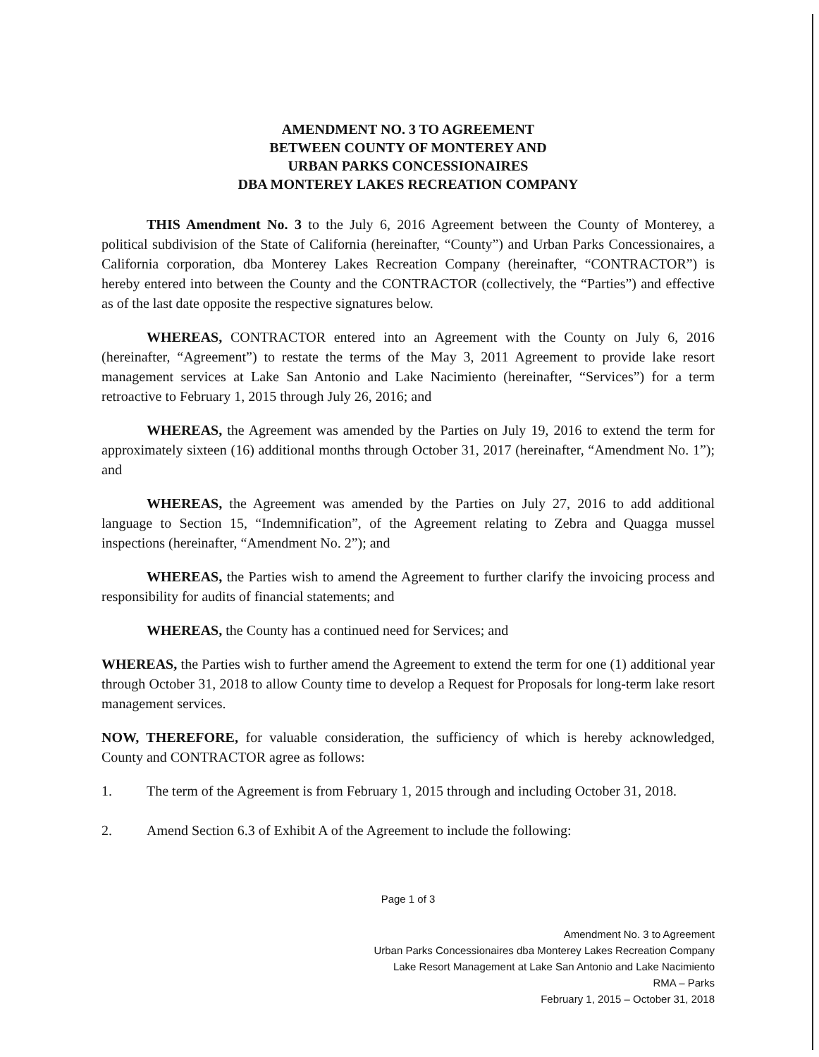AMENDMENT NO. 3 TO AGREEMENT
BETWEEN COUNTY OF MONTEREY AND
URBAN PARKS CONCESSIONAIRES
DBA MONTEREY LAKES RECREATION COMPANY
THIS Amendment No. 3 to the July 6, 2016 Agreement between the County of Monterey, a political subdivision of the State of California (hereinafter, “County”) and Urban Parks Concessionaires, a California corporation, dba Monterey Lakes Recreation Company (hereinafter, “CONTRACTOR”) is hereby entered into between the County and the CONTRACTOR (collectively, the “Parties”) and effective as of the last date opposite the respective signatures below.
WHEREAS, CONTRACTOR entered into an Agreement with the County on July 6, 2016 (hereinafter, “Agreement”) to restate the terms of the May 3, 2011 Agreement to provide lake resort management services at Lake San Antonio and Lake Nacimiento (hereinafter, “Services”) for a term retroactive to February 1, 2015 through July 26, 2016; and
WHEREAS, the Agreement was amended by the Parties on July 19, 2016 to extend the term for approximately sixteen (16) additional months through October 31, 2017 (hereinafter, “Amendment No. 1”); and
WHEREAS, the Agreement was amended by the Parties on July 27, 2016 to add additional language to Section 15, “Indemnification”, of the Agreement relating to Zebra and Quagga mussel inspections (hereinafter, “Amendment No. 2”); and
WHEREAS, the Parties wish to amend the Agreement to further clarify the invoicing process and responsibility for audits of financial statements; and
WHEREAS, the County has a continued need for Services; and
WHEREAS, the Parties wish to further amend the Agreement to extend the term for one (1) additional year through October 31, 2018 to allow County time to develop a Request for Proposals for long-term lake resort management services.
NOW, THEREFORE, for valuable consideration, the sufficiency of which is hereby acknowledged, County and CONTRACTOR agree as follows:
1. The term of the Agreement is from February 1, 2015 through and including October 31, 2018.
2. Amend Section 6.3 of Exhibit A of the Agreement to include the following:
Page 1 of 3
Amendment No. 3 to Agreement
Urban Parks Concessionaires dba Monterey Lakes Recreation Company
Lake Resort Management at Lake San Antonio and Lake Nacimiento
RMA – Parks
February 1, 2015 – October 31, 2018